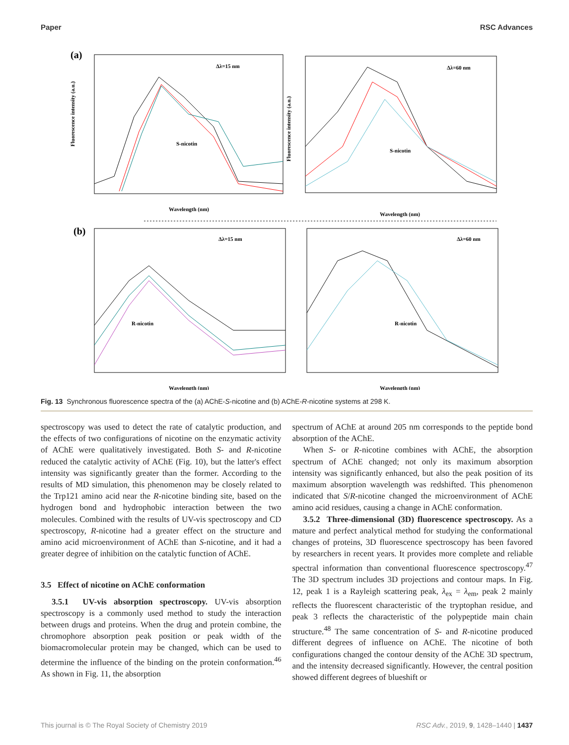Paper RSC Advances
(a)
Δλ=15 nm
S-nicotin
Wavelength (nm)
Fluorescence intensity (a.u.)
Δλ=60 nm
S-nicotin
Wavelength (nm)
Fluorescence intensity (a.u.)
(b)
Δλ=15 nm
R-nicotin
Wavelength (nm)
Δλ=60 nm
R-nicotin
Wavelength (nm)
Fig. 13 Synchronous fluorescence spectra of the (a) AChE-S-nicotine and (b) AChE-R-nicotine systems at 298 K.
spectroscopy was used to detect the rate of catalytic production, and the effects of two configurations of nicotine on the enzymatic activity of AChE were qualitatively investigated. Both S- and R-nicotine reduced the catalytic activity of AChE (Fig. 10), but the latter's effect intensity was significantly greater than the former. According to the results of MD simulation, this phenomenon may be closely related to the Trp121 amino acid near the R-nicotine binding site, based on the hydrogen bond and hydrophobic interaction between the two molecules. Combined with the results of UV-vis spectroscopy and CD spectroscopy, R-nicotine had a greater effect on the structure and amino acid microenvironment of AChE than S-nicotine, and it had a greater degree of inhibition on the catalytic function of AChE.
3.5 Effect of nicotine on AChE conformation
3.5.1 UV-vis absorption spectroscopy. UV-vis absorption spectroscopy is a commonly used method to study the interaction between drugs and proteins. When the drug and protein combine, the chromophore absorption peak position or peak width of the biomacromolecular protein may be changed, which can be used to determine the influence of the binding on the protein conformation.<sup>46</sup> As shown in Fig. 11, the absorption
spectrum of AChE at around 205 nm corresponds to the peptide bond absorption of the AChE.
When S- or R-nicotine combines with AChE, the absorption spectrum of AChE changed; not only its maximum absorption intensity was significantly enhanced, but also the peak position of its maximum absorption wavelength was redshifted. This phenomenon indicated that S/R-nicotine changed the microenvironment of AChE amino acid residues, causing a change in AChE conformation.
3.5.2 Three-dimensional (3D) fluorescence spectroscopy. As a mature and perfect analytical method for studying the conformational changes of proteins, 3D fluorescence spectroscopy has been favored by researchers in recent years. It provides more complete and reliable spectral information than conventional fluorescence spectroscopy.<sup>47</sup> The 3D spectrum includes 3D projections and contour maps. In Fig. 12, peak 1 is a Rayleigh scattering peak, λ<sub>ex</sub> = λ<sub>em</sub>, peak 2 mainly reflects the fluorescent characteristic of the tryptophan residue, and peak 3 reflects the characteristic of the polypeptide main chain structure.<sup>48</sup> The same concentration of S- and R-nicotine produced different degrees of influence on AChE. The nicotine of both configurations changed the contour density of the AChE 3D spectrum, and the intensity decreased significantly. However, the central position showed different degrees of blueshift or
This journal is © The Royal Society of Chemistry 2019 RSC Adv., 2019, 9, 1428–1440 | 1437